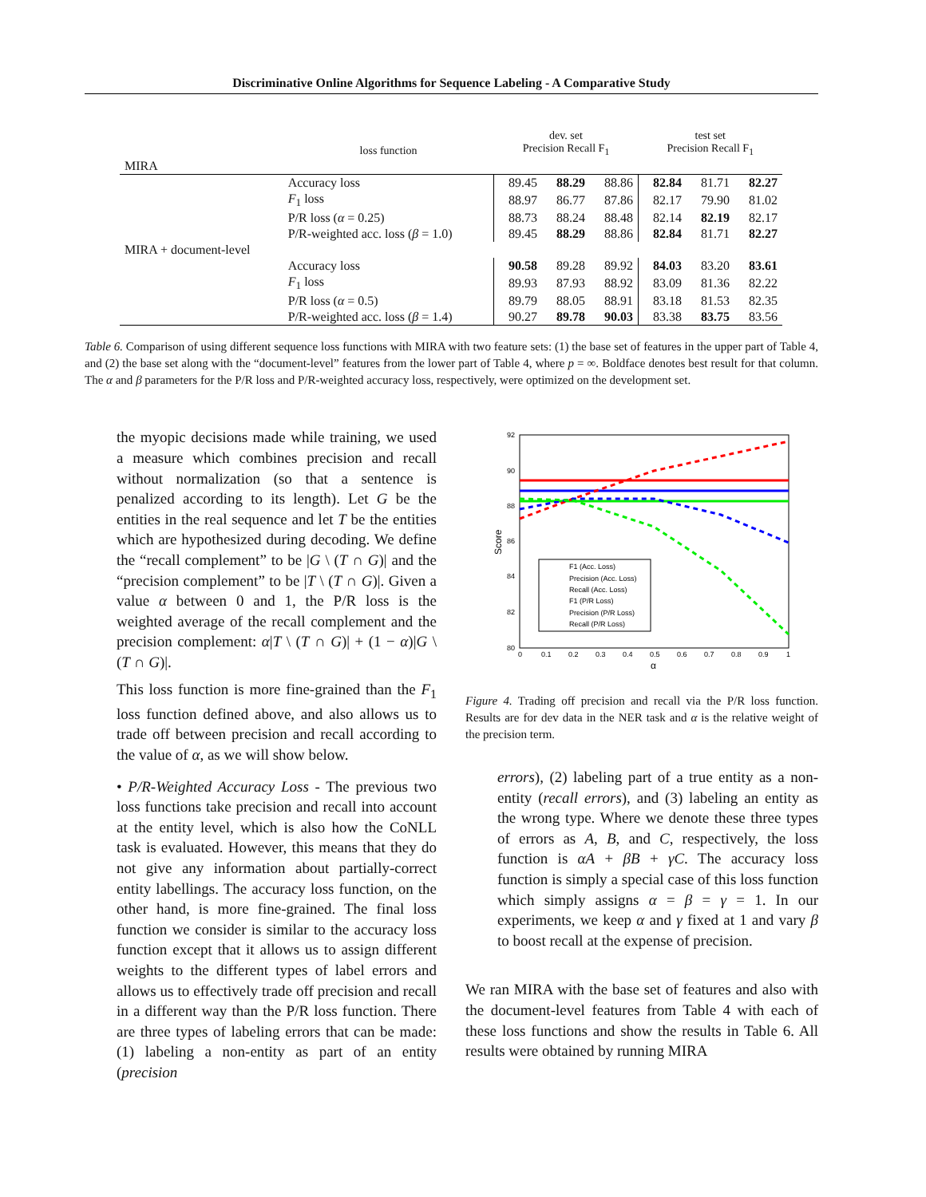Discriminative Online Algorithms for Sequence Labeling - A Comparative Study
| | loss function | dev. set Precision Recall F<sub>1</sub> | | | test set Precision Recall F<sub>1</sub> | | |
| --- | --- | --- | --- | --- | --- | --- | --- |
| MIRA | | | | | | | |
| | Accuracy loss | 89.45 | 88.29 | 88.86 | 82.84 | 81.71 | 82.27 |
| | F<sub>1</sub> loss | 88.97 | 86.77 | 87.86 | 82.17 | 79.90 | 81.02 |
| | P/R loss ( α = 0.25) | 88.73 | 88.24 | 88.48 | 82.14 | 82.19 | 82.17 |
| | P/R-weighted acc. loss ( β = 1.0) | 89.45 | 88.29 | 88.86 | 82.84 | 81.71 | 82.27 |
| MIRA + document-level | | | | | | | |
| | Accuracy loss | 90.58 | 89.28 | 89.92 | 84.03 | 83.20 | 83.61 |
| | F<sub>1</sub> loss | 89.93 | 87.93 | 88.92 | 83.09 | 81.36 | 82.22 |
| | P/R loss ( α = 0.5) | 89.79 | 88.05 | 88.91 | 83.18 | 81.53 | 82.35 |
| | P/R-weighted acc. loss ( β = 1.4) | 90.27 | 89.78 | 90.03 | 83.38 | 83.75 | 83.56 |
Table 6. Comparison of using different sequence loss functions with MIRA with two feature sets: (1) the base set of features in the upper part of Table 4, and (2) the base set along with the “document-level” features from the lower part of Table 4, where p = ∞. Boldface denotes best result for that column. The α and β parameters for the P/R loss and P/R-weighted accuracy loss, respectively, were optimized on the development set.
the myopic decisions made while training, we used a measure which combines precision and recall without normalization (so that a sentence is penalized according to its length). Let G be the entities in the real sequence and let T be the entities which are hypothesized during decoding. We define the “recall complement” to be |G \ (T ∩ G)| and the “precision complement” to be |T \ (T ∩ G)|. Given a value α between 0 and 1, the P/R loss is the weighted average of the recall complement and the precision complement: α|T \ (T ∩ G)| + (1 − α)|G \ (T ∩ G)|.
This loss function is more fine-grained than the F<sub>1</sub> loss function defined above, and also allows us to trade off between precision and recall according to the value of α, as we will show below.
• P/R-Weighted Accuracy Loss - The previous two loss functions take precision and recall into account at the entity level, which is also how the CoNLL task is evaluated. However, this means that they do not give any information about partially-correct entity labellings. The accuracy loss function, on the other hand, is more fine-grained. The final loss function we consider is similar to the accuracy loss function except that it allows us to assign different weights to the different types of label errors and allows us to effectively trade off precision and recall in a different way than the P/R loss function. There are three types of labeling errors that can be made: (1) labeling a non-entity as part of an entity (precision
92
90
88
86
84
82
80
0
0.1
0.2
0.3
0.4
0.5
0.6
0.7
0.8
0.9
1
α
Score
F1 (Acc. Loss)
Precision (Acc. Loss)
Recall (Acc. Loss)
F1 (P/R Loss)
Precision (P/R Loss)
Recall (P/R Loss)
Figure 4. Trading off precision and recall via the P/R loss function. Results are for dev data in the NER task and α is the relative weight of the precision term.
errors), (2) labeling part of a true entity as a non-entity (recall errors), and (3) labeling an entity as the wrong type. Where we denote these three types of errors as A, B, and C, respectively, the loss function is αA + βB + γC. The accuracy loss function is simply a special case of this loss function which simply assigns α = β = γ = 1. In our experiments, we keep α and γ fixed at 1 and vary β to boost recall at the expense of precision.
We ran MIRA with the base set of features and also with the document-level features from Table 4 with each of these loss functions and show the results in Table 6. All results were obtained by running MIRA